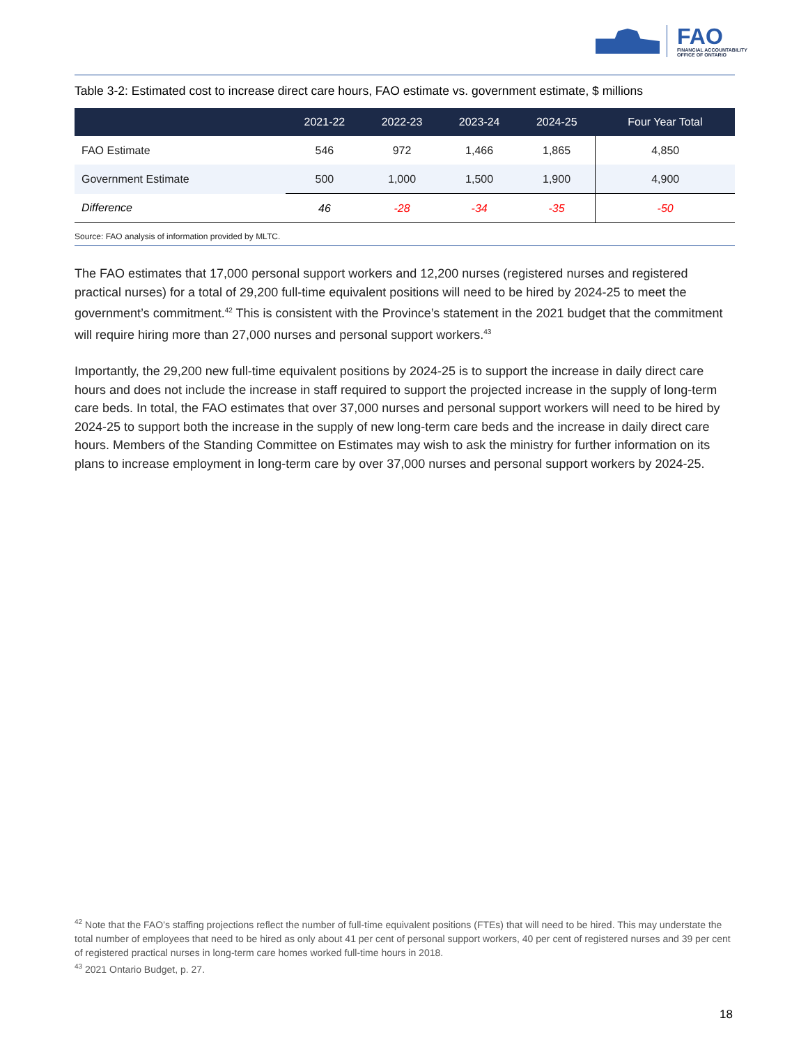FAO
FINANCIAL ACCOUNTABILITY
OFFICE OF ONTARIO
Table 3-2: Estimated cost to increase direct care hours, FAO estimate vs. government estimate, $ millions
| | 2021-22 | 2022-23 | 2023-24 | 2024-25 | Four Year Total |
| --- | --- | --- | --- | --- | --- |
| FAO Estimate | 546 | 972 | 1,466 | 1,865 | 4,850 |
| Government Estimate | 500 | 1,000 | 1,500 | 1,900 | 4,900 |
| Difference | 46 | -28 | -34 | -35 | -50 |
Source: FAO analysis of information provided by MLTC.
The FAO estimates that 17,000 personal support workers and 12,200 nurses (registered nurses and registered practical nurses) for a total of 29,200 full-time equivalent positions will need to be hired by 2024-25 to meet the government’s commitment.<sup>42</sup> This is consistent with the Province’s statement in the 2021 budget that the commitment will require hiring more than 27,000 nurses and personal support workers.<sup>43</sup>
Importantly, the 29,200 new full-time equivalent positions by 2024-25 is to support the increase in daily direct care hours and does not include the increase in staff required to support the projected increase in the supply of long-term care beds. In total, the FAO estimates that over 37,000 nurses and personal support workers will need to be hired by 2024-25 to support both the increase in the supply of new long-term care beds and the increase in daily direct care hours. Members of the Standing Committee on Estimates may wish to ask the ministry for further information on its plans to increase employment in long-term care by over 37,000 nurses and personal support workers by 2024-25.
<sup>42</sup> Note that the FAO’s staffing projections reflect the number of full-time equivalent positions (FTEs) that will need to be hired. This may understate the total number of employees that need to be hired as only about 41 per cent of personal support workers, 40 per cent of registered nurses and 39 per cent of registered practical nurses in long-term care homes worked full-time hours in 2018.
<sup>43</sup> 2021 Ontario Budget, p. 27.
18